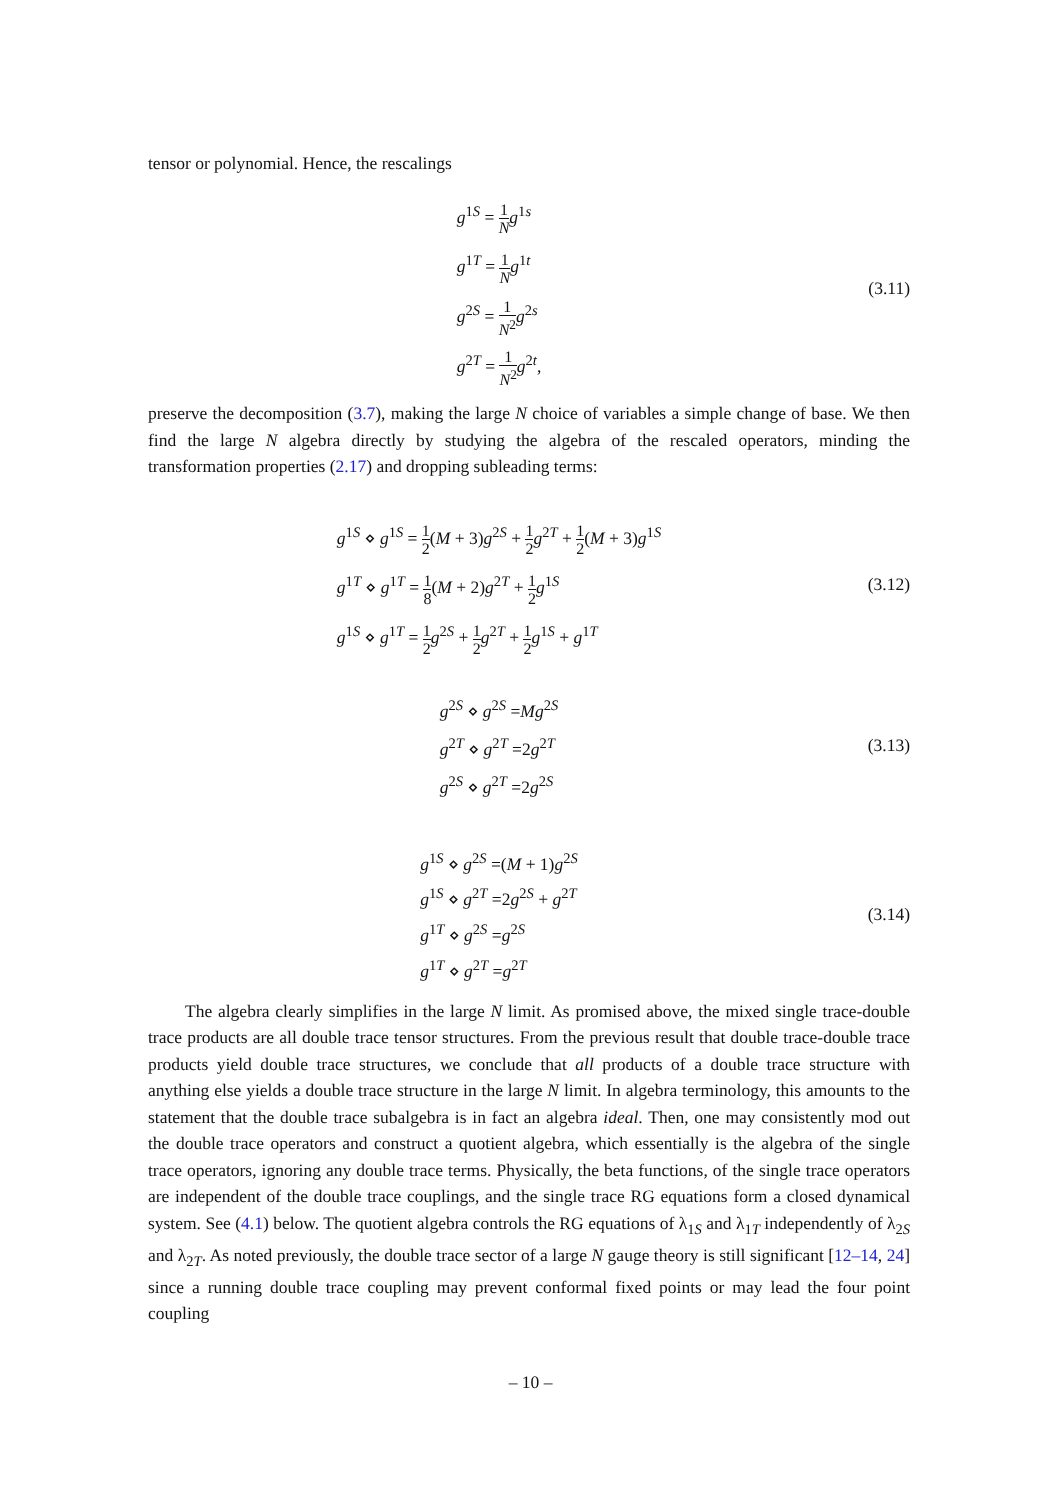tensor or polynomial. Hence, the rescalings
g<sup>1S</sup> = 1 N g<sup>1s</sup>
g<sup>1T</sup> = 1 N g<sup>1t</sup>
g<sup>2S</sup> = 1 N<sup>2</sup> g<sup>2s</sup>
g<sup>2T</sup> = 1 N<sup>2</sup> g<sup>2t</sup>,
(3.11)
preserve the decomposition (3.7), making the large N choice of variables a simple change of base. We then find the large N algebra directly by studying the algebra of the rescaled operators, minding the transformation properties (2.17) and dropping subleading terms:
g<sup>1S</sup> ⋄ g<sup>1S</sup> = 1 2(M + 3)g<sup>2S</sup> + 1 2 g<sup>2T</sup> + 1 2(M + 3)g<sup>1S</sup>
g<sup>1T</sup> ⋄ g<sup>1T</sup> = 1 8(M + 2)g<sup>2T</sup> + 1 2 g<sup>1S</sup>
g<sup>1S</sup> ⋄ g<sup>1T</sup> = 1 2 g<sup>2S</sup> + 1 2 g<sup>2T</sup> + 1 2 g<sup>1S</sup> + g<sup>1T</sup>
(3.12)
g<sup>2S</sup> ⋄ g<sup>2S</sup> =Mg<sup>2S</sup>
g<sup>2T</sup> ⋄ g<sup>2T</sup> =2g<sup>2T</sup>
g<sup>2S</sup> ⋄ g<sup>2T</sup> =2g<sup>2S</sup>
(3.13)
g<sup>1S</sup> ⋄ g<sup>2S</sup> =(M + 1)g<sup>2S</sup>
g<sup>1S</sup> ⋄ g<sup>2T</sup> =2g<sup>2S</sup> + g<sup>2T</sup>
g<sup>1T</sup> ⋄ g<sup>2S</sup> =g<sup>2S</sup>
g<sup>1T</sup> ⋄ g<sup>2T</sup> =g<sup>2T</sup>
(3.14)
The algebra clearly simplifies in the large N limit. As promised above, the mixed single trace-double trace products are all double trace tensor structures. From the previous result that double trace-double trace products yield double trace structures, we conclude that all products of a double trace structure with anything else yields a double trace structure in the large N limit. In algebra terminology, this amounts to the statement that the double trace subalgebra is in fact an algebra ideal. Then, one may consistently mod out the double trace operators and construct a quotient algebra, which essentially is the algebra of the single trace operators, ignoring any double trace terms. Physically, the beta functions, of the single trace operators are independent of the double trace couplings, and the single trace RG equations form a closed dynamical system. See (4.1) below. The quotient algebra controls the RG equations of λ<sub>1S</sub> and λ<sub>1T</sub> independently of λ<sub>2S</sub> and λ<sub>2T</sub>. As noted previously, the double trace sector of a large N gauge theory is still significant [12–14, 24] since a running double trace coupling may prevent conformal fixed points or may lead the four point coupling
– 10 –